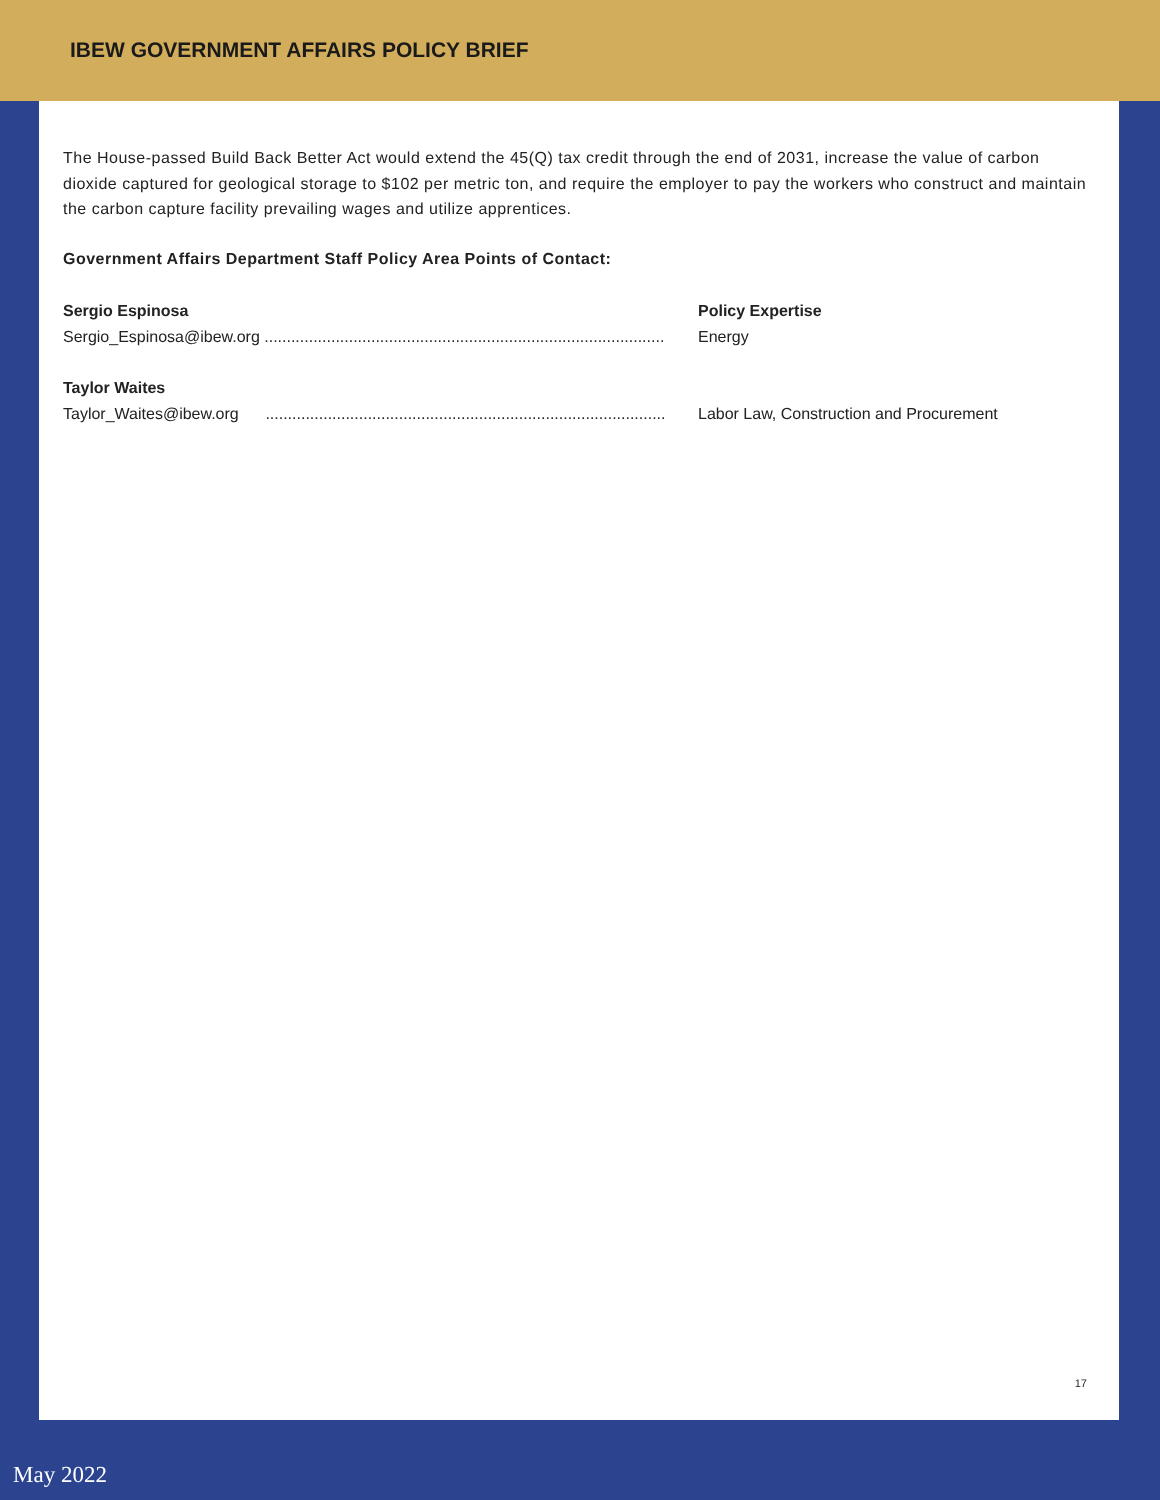IBEW GOVERNMENT AFFAIRS POLICY BRIEF
The House-passed Build Back Better Act would extend the 45(Q) tax credit through the end of 2031, increase the value of carbon dioxide captured for geological storage to $102 per metric ton, and require the employer to pay the workers who construct and maintain the carbon capture facility prevailing wages and utilize apprentices.
Government Affairs Department Staff Policy Area Points of Contact:
Sergio Espinosa Policy Expertise
Sergio_Espinosa@ibew.org ..........................................................................................
Energy
Taylor Waites
Taylor_Waites@ibew.org ..........................................................................................
Labor Law, Construction and Procurement
17
May 2022